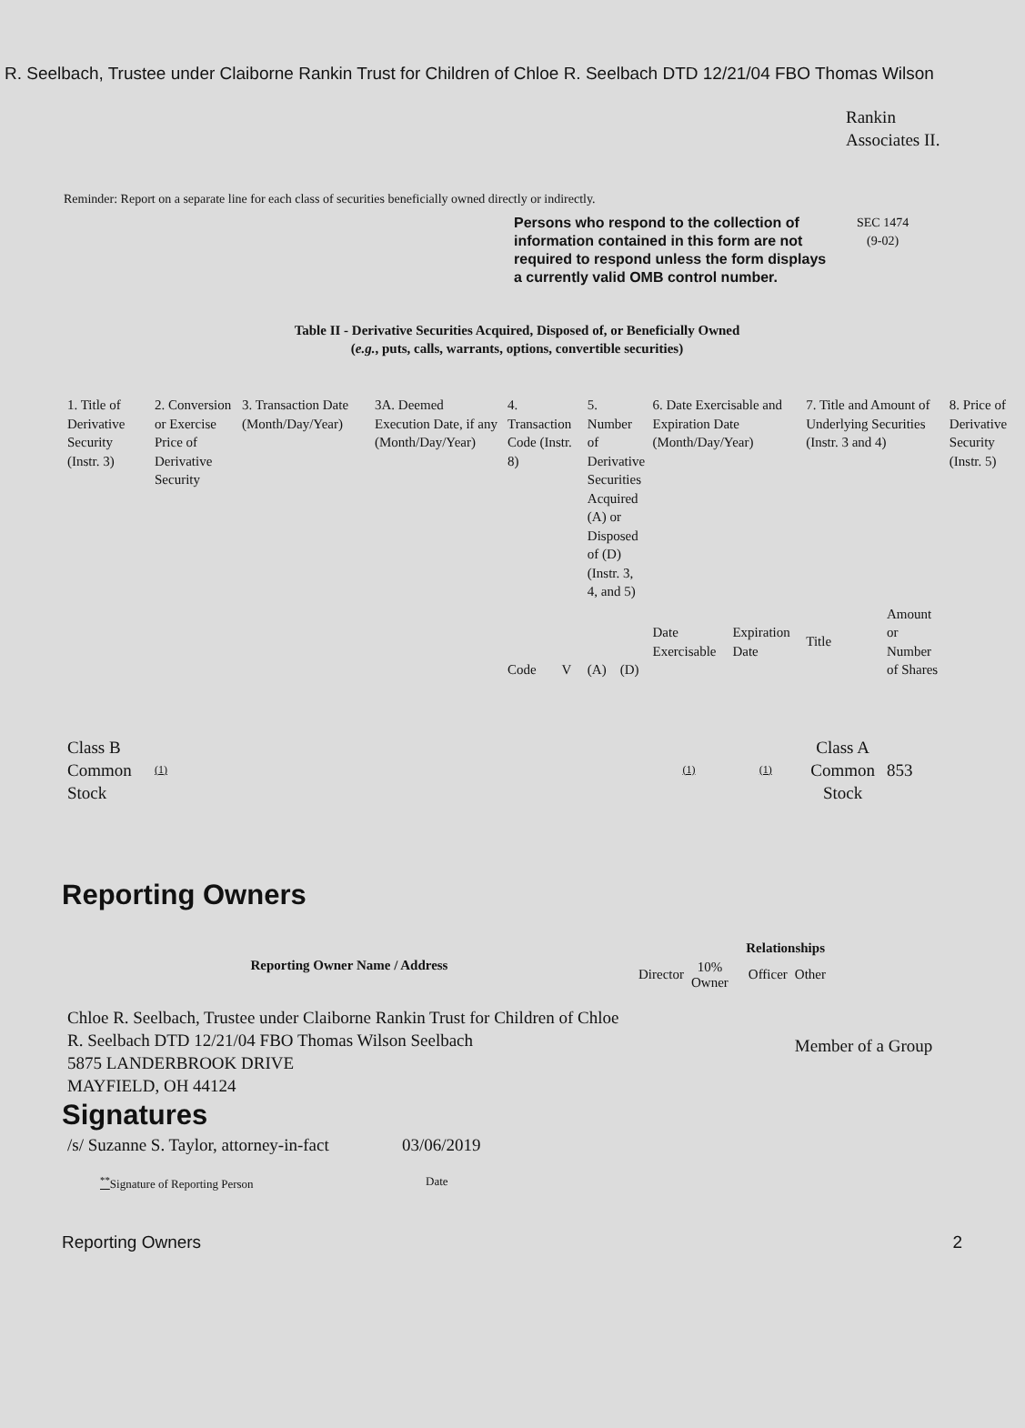R. Seelbach, Trustee under Claiborne Rankin Trust for Children of Chloe R. Seelbach DTD 12/21/04 FBO Thomas Wilson
Rankin
Associates II.
Reminder: Report on a separate line for each class of securities beneficially owned directly or indirectly.
Persons who respond to the collection of information contained in this form are not required to respond unless the form displays a currently valid OMB control number.
SEC 1474
(9-02)
Table II - Derivative Securities Acquired, Disposed of, or Beneficially Owned
(e.g., puts, calls, warrants, options, convertible securities)
| 1. Title of Derivative Security (Instr. 3) | 2. Conversion or Exercise Price of Derivative Security | 3. Transaction Date (Month/Day/Year) | 3A. Deemed Execution Date, if any (Month/Day/Year) | 4. Transaction Code (Instr. 8) | | 5. Number of Derivative Securities Acquired (A) or Disposed of (D) (Instr. 3, 4, and 5) | | 6. Date Exercisable and Expiration Date (Month/Day/Year) | | 7. Title and Amount of Underlying Securities (Instr. 3 and 4) | | 8. Price of Derivative Security (Instr. 5) |
| --- | --- | --- | --- | --- | --- | --- | --- | --- | --- | --- | --- | --- |
| | | | | Code | V | (A) | (D) | Date Exercisable | Expiration Date | Title | Amount or Number of Shares | |
| Class B Common Stock | (1) | | | | | | | (1) | (1) | Class A Common Stock | 853 | |
Reporting Owners
| Reporting Owner Name / Address | Relationships | | | |
| --- | --- | --- | --- | --- |
| | Director | 10% Owner | Officer | Other |
| Chloe R. Seelbach, Trustee under Claiborne Rankin Trust for Children of Chloe R. Seelbach DTD 12/21/04 FBO Thomas Wilson Seelbach 5875 LANDERBROOK DRIVE MAYFIELD, OH 44124 | | | | Member of a Group |
Signatures
| /s/ Suzanne S. Taylor, attorney-in-fact | 03/06/2019 |
| <sup>**</sup> Signature of Reporting Person | Date |
Reporting Owners 2